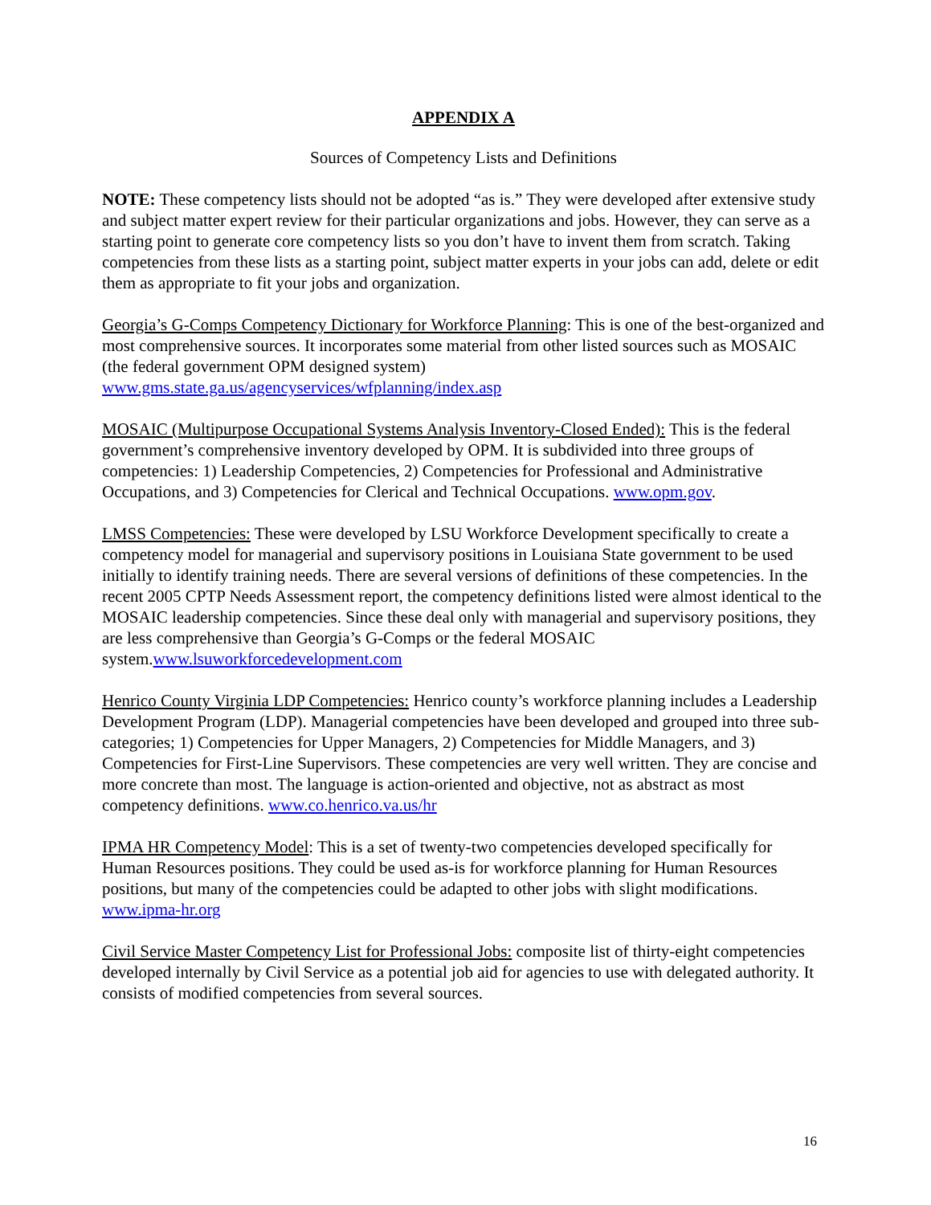APPENDIX A
Sources of Competency Lists and Definitions
NOTE: These competency lists should not be adopted “as is.” They were developed after extensive study and subject matter expert review for their particular organizations and jobs. However, they can serve as a starting point to generate core competency lists so you don’t have to invent them from scratch. Taking competencies from these lists as a starting point, subject matter experts in your jobs can add, delete or edit them as appropriate to fit your jobs and organization.
Georgia’s G-Comps Competency Dictionary for Workforce Planning: This is one of the best-organized and most comprehensive sources. It incorporates some material from other listed sources such as MOSAIC (the federal government OPM designed system) www.gms.state.ga.us/agencyservices/wfplanning/index.asp
MOSAIC (Multipurpose Occupational Systems Analysis Inventory-Closed Ended): This is the federal government’s comprehensive inventory developed by OPM. It is subdivided into three groups of competencies: 1) Leadership Competencies, 2) Competencies for Professional and Administrative Occupations, and 3) Competencies for Clerical and Technical Occupations. www.opm.gov.
LMSS Competencies: These were developed by LSU Workforce Development specifically to create a competency model for managerial and supervisory positions in Louisiana State government to be used initially to identify training needs. There are several versions of definitions of these competencies. In the recent 2005 CPTP Needs Assessment report, the competency definitions listed were almost identical to the MOSAIC leadership competencies. Since these deal only with managerial and supervisory positions, they are less comprehensive than Georgia’s G-Comps or the federal MOSAIC system.www.lsuworkforcedevelopment.com
Henrico County Virginia LDP Competencies: Henrico county’s workforce planning includes a Leadership Development Program (LDP). Managerial competencies have been developed and grouped into three sub-categories; 1) Competencies for Upper Managers, 2) Competencies for Middle Managers, and 3) Competencies for First-Line Supervisors. These competencies are very well written. They are concise and more concrete than most. The language is action-oriented and objective, not as abstract as most competency definitions. www.co.henrico.va.us/hr
IPMA HR Competency Model: This is a set of twenty-two competencies developed specifically for Human Resources positions. They could be used as-is for workforce planning for Human Resources positions, but many of the competencies could be adapted to other jobs with slight modifications. www.ipma-hr.org
Civil Service Master Competency List for Professional Jobs: composite list of thirty-eight competencies developed internally by Civil Service as a potential job aid for agencies to use with delegated authority. It consists of modified competencies from several sources.
16